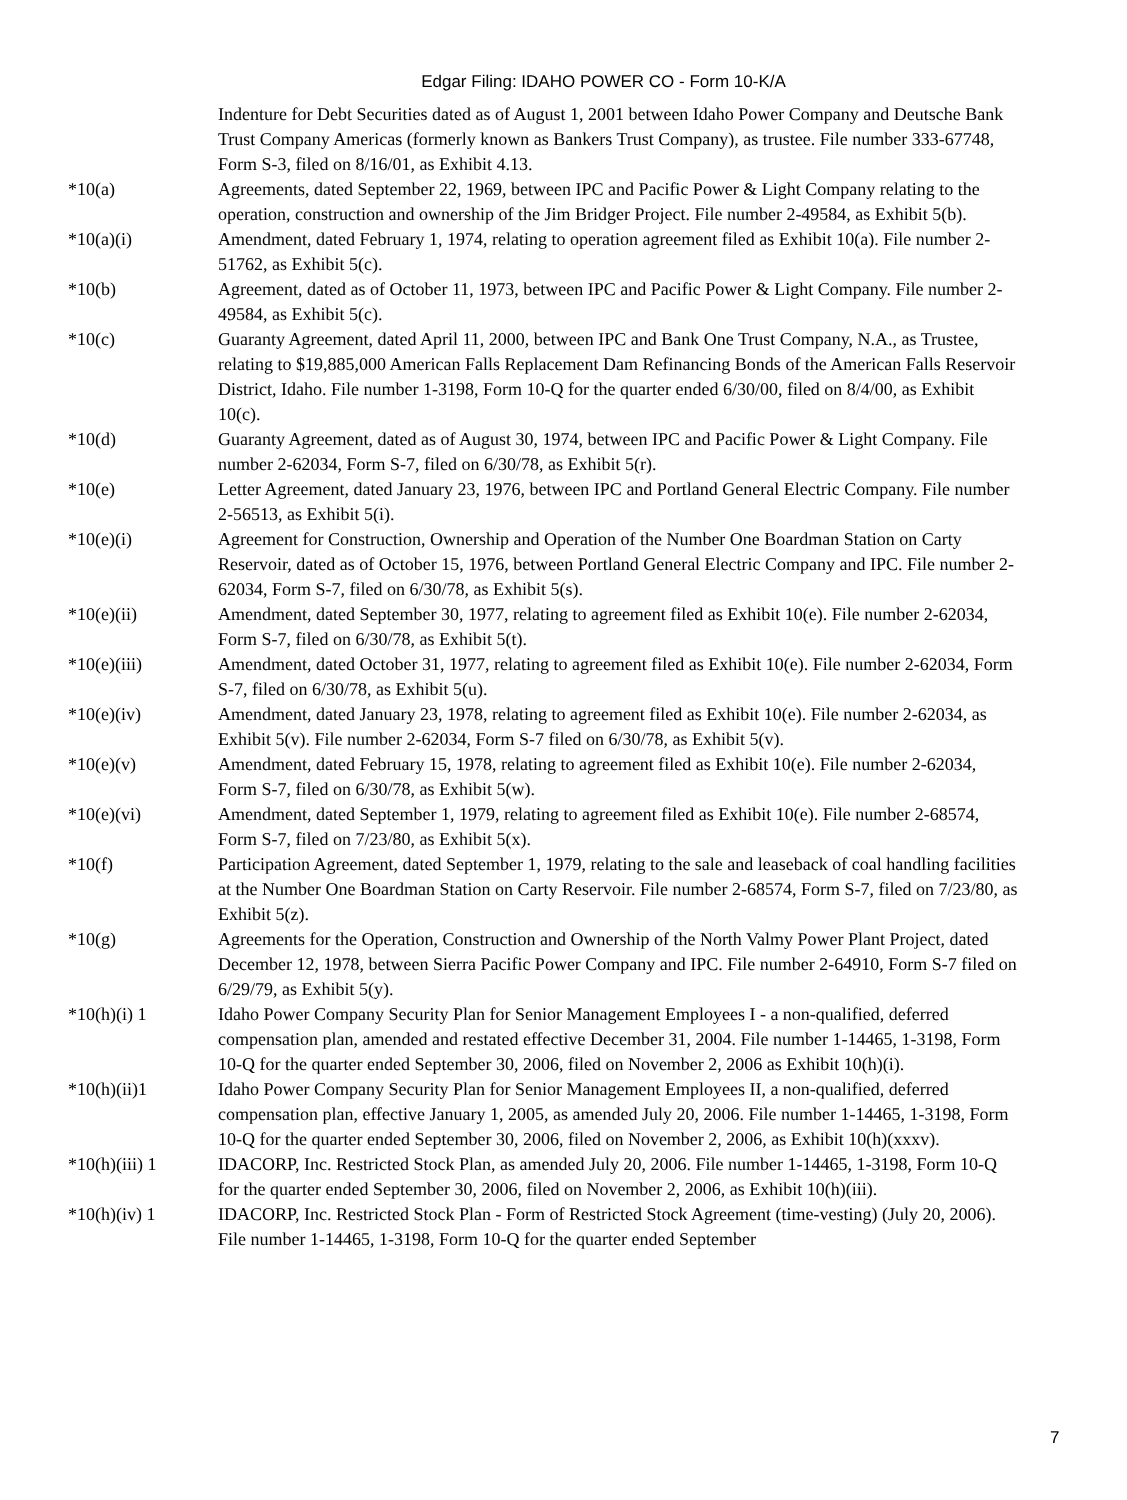Edgar Filing: IDAHO POWER CO - Form 10-K/A
| | Indenture for Debt Securities dated as of August 1, 2001 between Idaho Power Company and Deutsche Bank Trust Company Americas (formerly known as Bankers Trust Company), as trustee. File number 333-67748, Form S-3, filed on 8/16/01, as Exhibit 4.13. |
| *10(a) | Agreements, dated September 22, 1969, between IPC and Pacific Power & Light Company relating to the operation, construction and ownership of the Jim Bridger Project. File number 2-49584, as Exhibit 5(b). |
| *10(a)(i) | Amendment, dated February 1, 1974, relating to operation agreement filed as Exhibit 10(a). File number 2-51762, as Exhibit 5(c). |
| *10(b) | Agreement, dated as of October 11, 1973, between IPC and Pacific Power & Light Company. File number 2-49584, as Exhibit 5(c). |
| *10(c) | Guaranty Agreement, dated April 11, 2000, between IPC and Bank One Trust Company, N.A., as Trustee, relating to $19,885,000 American Falls Replacement Dam Refinancing Bonds of the American Falls Reservoir District, Idaho. File number 1-3198, Form 10-Q for the quarter ended 6/30/00, filed on 8/4/00, as Exhibit 10(c). |
| *10(d) | Guaranty Agreement, dated as of August 30, 1974, between IPC and Pacific Power & Light Company. File number 2-62034, Form S-7, filed on 6/30/78, as Exhibit 5(r). |
| *10(e) | Letter Agreement, dated January 23, 1976, between IPC and Portland General Electric Company. File number 2-56513, as Exhibit 5(i). |
| *10(e)(i) | Agreement for Construction, Ownership and Operation of the Number One Boardman Station on Carty Reservoir, dated as of October 15, 1976, between Portland General Electric Company and IPC. File number 2-62034, Form S-7, filed on 6/30/78, as Exhibit 5(s). |
| *10(e)(ii) | Amendment, dated September 30, 1977, relating to agreement filed as Exhibit 10(e). File number 2-62034, Form S-7, filed on 6/30/78, as Exhibit 5(t). |
| *10(e)(iii) | Amendment, dated October 31, 1977, relating to agreement filed as Exhibit 10(e). File number 2-62034, Form S-7, filed on 6/30/78, as Exhibit 5(u). |
| *10(e)(iv) | Amendment, dated January 23, 1978, relating to agreement filed as Exhibit 10(e). File number 2-62034, as Exhibit 5(v). File number 2-62034, Form S-7 filed on 6/30/78, as Exhibit 5(v). |
| *10(e)(v) | Amendment, dated February 15, 1978, relating to agreement filed as Exhibit 10(e). File number 2-62034, Form S-7, filed on 6/30/78, as Exhibit 5(w). |
| *10(e)(vi) | Amendment, dated September 1, 1979, relating to agreement filed as Exhibit 10(e). File number 2-68574, Form S-7, filed on 7/23/80, as Exhibit 5(x). |
| *10(f) | Participation Agreement, dated September 1, 1979, relating to the sale and leaseback of coal handling facilities at the Number One Boardman Station on Carty Reservoir. File number 2-68574, Form S-7, filed on 7/23/80, as Exhibit 5(z). |
| *10(g) | Agreements for the Operation, Construction and Ownership of the North Valmy Power Plant Project, dated December 12, 1978, between Sierra Pacific Power Company and IPC. File number 2-64910, Form S-7 filed on 6/29/79, as Exhibit 5(y). |
| *10(h)(i) 1 | Idaho Power Company Security Plan for Senior Management Employees I - a non-qualified, deferred compensation plan, amended and restated effective December 31, 2004. File number 1-14465, 1-3198, Form 10-Q for the quarter ended September 30, 2006, filed on November 2, 2006 as Exhibit 10(h)(i). |
| *10(h)(ii)1 | Idaho Power Company Security Plan for Senior Management Employees II, a non-qualified, deferred compensation plan, effective January 1, 2005, as amended July 20, 2006. File number 1-14465, 1-3198, Form 10-Q for the quarter ended September 30, 2006, filed on November 2, 2006, as Exhibit 10(h)(xxxv). |
| *10(h)(iii) 1 | IDACORP, Inc. Restricted Stock Plan, as amended July 20, 2006. File number 1-14465, 1-3198, Form 10-Q for the quarter ended September 30, 2006, filed on November 2, 2006, as Exhibit 10(h)(iii). |
| *10(h)(iv) 1 | IDACORP, Inc. Restricted Stock Plan - Form of Restricted Stock Agreement (time-vesting) (July 20, 2006). File number 1-14465, 1-3198, Form 10-Q for the quarter ended September |
7